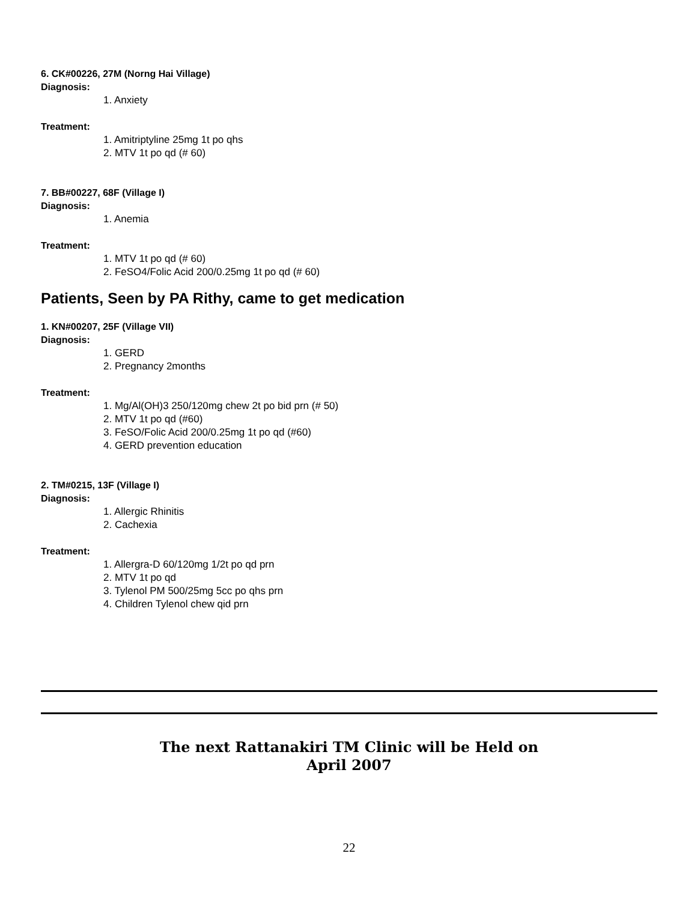6. CK#00226, 27M (Norng Hai Village)
Diagnosis:
1. Anxiety
Treatment:
1. Amitriptyline 25mg 1t po qhs
2. MTV 1t po qd (# 60)
7. BB#00227, 68F (Village I)
Diagnosis:
1. Anemia
Treatment:
1. MTV 1t po qd (# 60)
2. FeSO4/Folic Acid 200/0.25mg 1t po qd (# 60)
Patients, Seen by PA Rithy, came to get medication
1. KN#00207, 25F (Village VII)
Diagnosis:
1. GERD
2. Pregnancy 2months
Treatment:
1. Mg/Al(OH)3 250/120mg chew 2t po bid prn (# 50)
2. MTV 1t po qd (#60)
3. FeSO/Folic Acid 200/0.25mg 1t po qd (#60)
4. GERD prevention education
2. TM#0215, 13F (Village I)
Diagnosis:
1. Allergic Rhinitis
2. Cachexia
Treatment:
1. Allergra-D 60/120mg 1/2t po qd prn
2. MTV 1t po qd
3. Tylenol PM 500/25mg 5cc po qhs prn
4. Children Tylenol chew qid prn
The next Rattanakiri TM Clinic will be Held on
April 2007
22